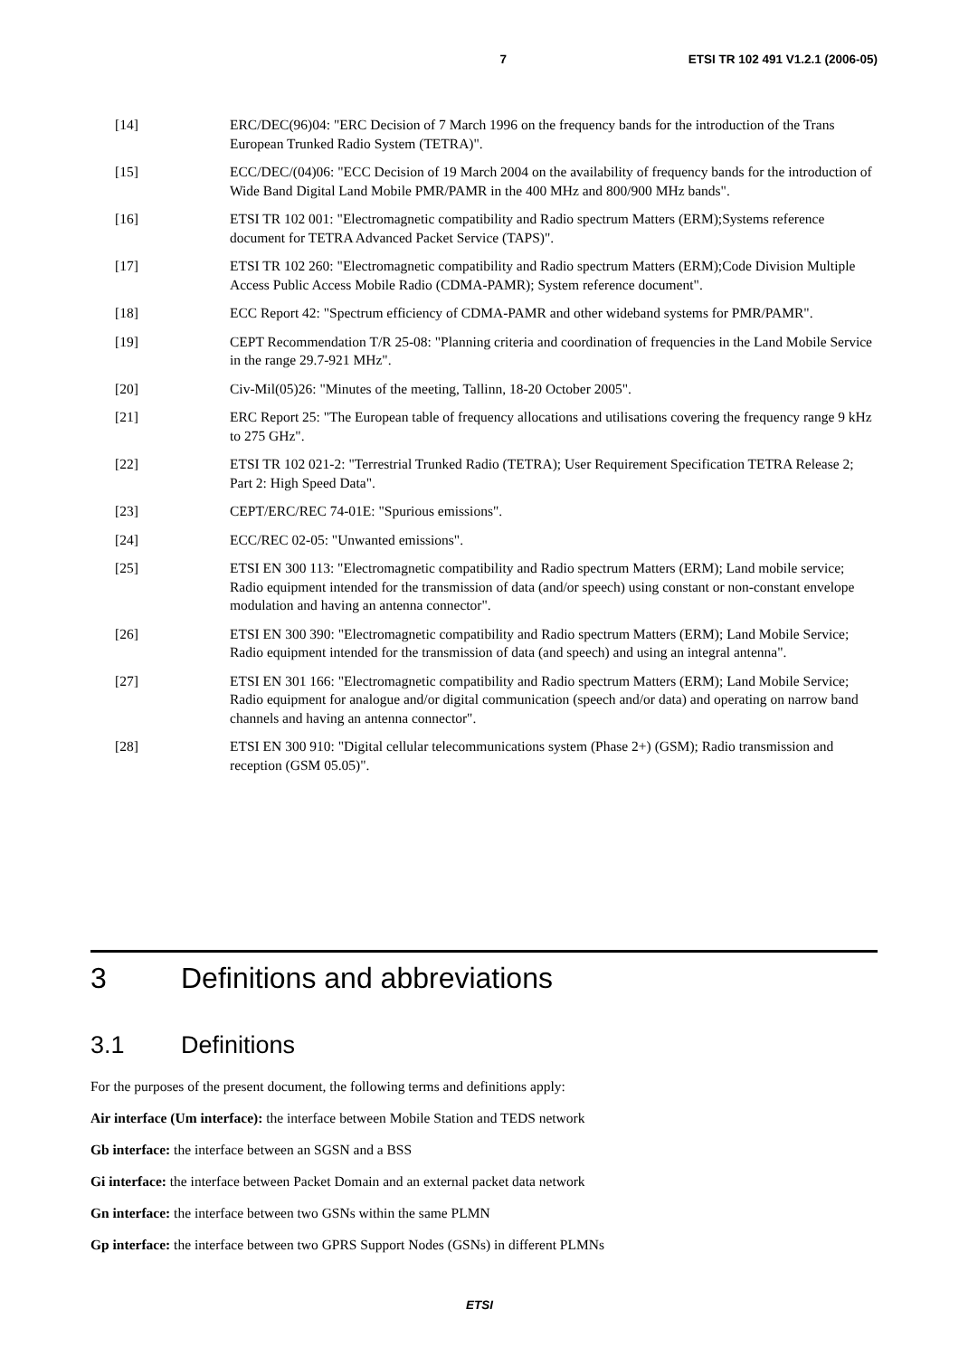7 ETSI TR 102 491 V1.2.1 (2006-05)
[14] ERC/DEC(96)04: "ERC Decision of 7 March 1996 on the frequency bands for the introduction of the Trans European Trunked Radio System (TETRA)".
[15] ECC/DEC/(04)06: "ECC Decision of 19 March 2004 on the availability of frequency bands for the introduction of Wide Band Digital Land Mobile PMR/PAMR in the 400 MHz and 800/900 MHz bands".
[16] ETSI TR 102 001: "Electromagnetic compatibility and Radio spectrum Matters (ERM);Systems reference document for TETRA Advanced Packet Service (TAPS)".
[17] ETSI TR 102 260: "Electromagnetic compatibility and Radio spectrum Matters (ERM);Code Division Multiple Access Public Access Mobile Radio (CDMA-PAMR); System reference document".
[18] ECC Report 42: "Spectrum efficiency of CDMA-PAMR and other wideband systems for PMR/PAMR".
[19] CEPT Recommendation T/R 25-08: "Planning criteria and coordination of frequencies in the Land Mobile Service in the range 29.7-921 MHz".
[20] Civ-Mil(05)26: "Minutes of the meeting, Tallinn, 18-20 October 2005".
[21] ERC Report 25: "The European table of frequency allocations and utilisations covering the frequency range 9 kHz to 275 GHz".
[22] ETSI TR 102 021-2: "Terrestrial Trunked Radio (TETRA); User Requirement Specification TETRA Release 2; Part 2: High Speed Data".
[23] CEPT/ERC/REC 74-01E: "Spurious emissions".
[24] ECC/REC 02-05: "Unwanted emissions".
[25] ETSI EN 300 113: "Electromagnetic compatibility and Radio spectrum Matters (ERM); Land mobile service; Radio equipment intended for the transmission of data (and/or speech) using constant or non-constant envelope modulation and having an antenna connector".
[26] ETSI EN 300 390: "Electromagnetic compatibility and Radio spectrum Matters (ERM); Land Mobile Service; Radio equipment intended for the transmission of data (and speech) and using an integral antenna".
[27] ETSI EN 301 166: "Electromagnetic compatibility and Radio spectrum Matters (ERM); Land Mobile Service; Radio equipment for analogue and/or digital communication (speech and/or data) and operating on narrow band channels and having an antenna connector".
[28] ETSI EN 300 910: "Digital cellular telecommunications system (Phase 2+) (GSM); Radio transmission and reception (GSM 05.05)".
3 Definitions and abbreviations
3.1 Definitions
For the purposes of the present document, the following terms and definitions apply:
Air interface (Um interface): the interface between Mobile Station and TEDS network
Gb interface: the interface between an SGSN and a BSS
Gi interface: the interface between Packet Domain and an external packet data network
Gn interface: the interface between two GSNs within the same PLMN
Gp interface: the interface between two GPRS Support Nodes (GSNs) in different PLMNs
ETSI